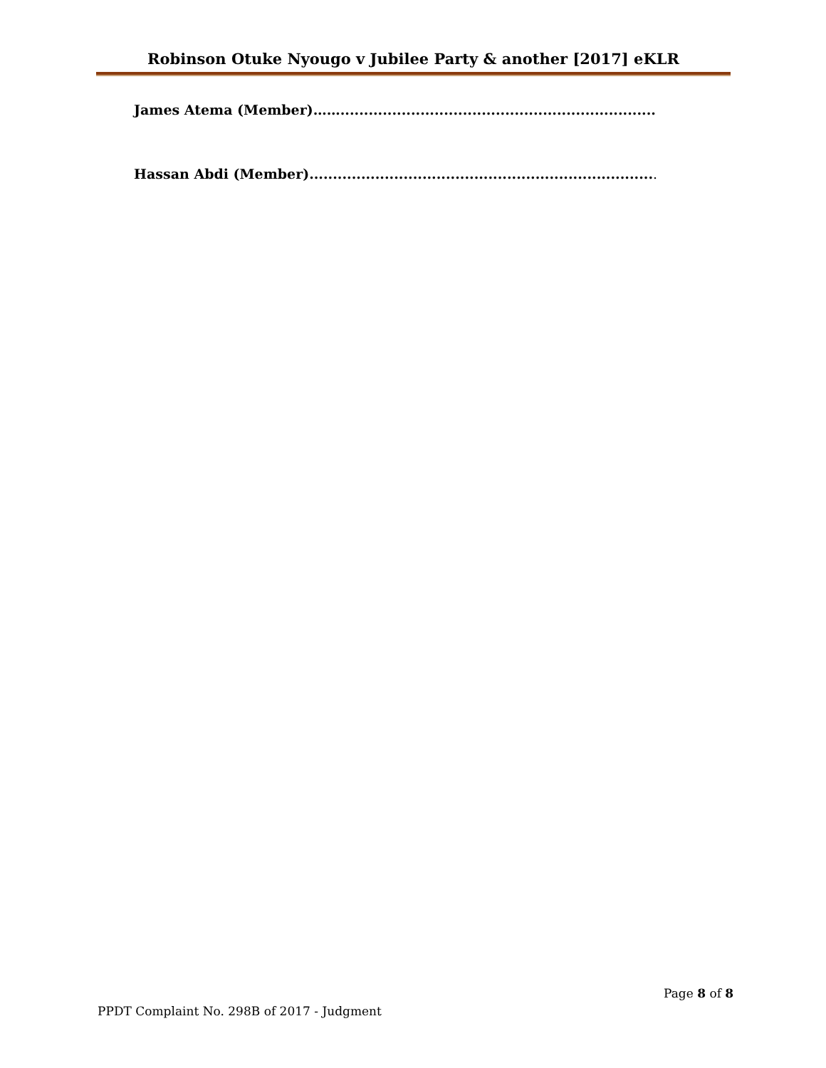Robinson Otuke Nyougo v Jubilee Party & another [2017] eKLR
James Atema (Member)……...................................................................
Hassan Abdi (Member)..........................................................................
Page 8 of 8
PPDT Complaint No. 298B of 2017 - Judgment